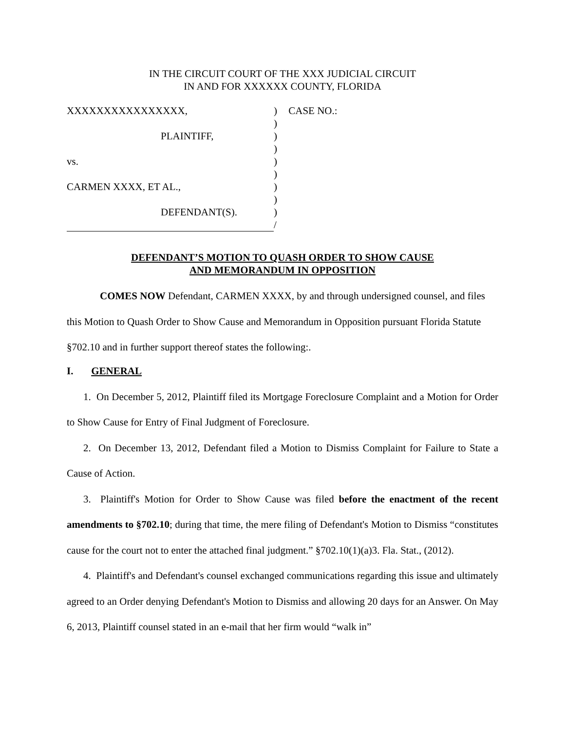IN THE CIRCUIT COURT OF THE XXX JUDICIAL CIRCUIT
IN AND FOR XXXXXX COUNTY, FLORIDA
XXXXXXXXXXXXXXXX,
PLAINTIFF,
vs.
CARMEN XXXX, ET AL.,
DEFENDANT(S).
)
)
)
)
)
)
)
)
)
/
CASE NO.:
DEFENDANT’S MOTION TO QUASH ORDER TO SHOW CAUSE
AND MEMORANDUM IN OPPOSITION
COMES NOW Defendant, CARMEN XXXX, by and through undersigned counsel, and files this Motion to Quash Order to Show Cause and Memorandum in Opposition pursuant Florida Statute §702.10 and in further support thereof states the following:.
I. GENERAL
1. On December 5, 2012, Plaintiff filed its Mortgage Foreclosure Complaint and a Motion for Order to Show Cause for Entry of Final Judgment of Foreclosure.
2. On December 13, 2012, Defendant filed a Motion to Dismiss Complaint for Failure to State a Cause of Action.
3. Plaintiff's Motion for Order to Show Cause was filed before the enactment of the recent amendments to §702.10; during that time, the mere filing of Defendant's Motion to Dismiss “constitutes cause for the court not to enter the attached final judgment.” §702.10(1)(a)3. Fla. Stat., (2012).
4. Plaintiff's and Defendant's counsel exchanged communications regarding this issue and ultimately agreed to an Order denying Defendant's Motion to Dismiss and allowing 20 days for an Answer. On May 6, 2013, Plaintiff counsel stated in an e-mail that her firm would “walk in”